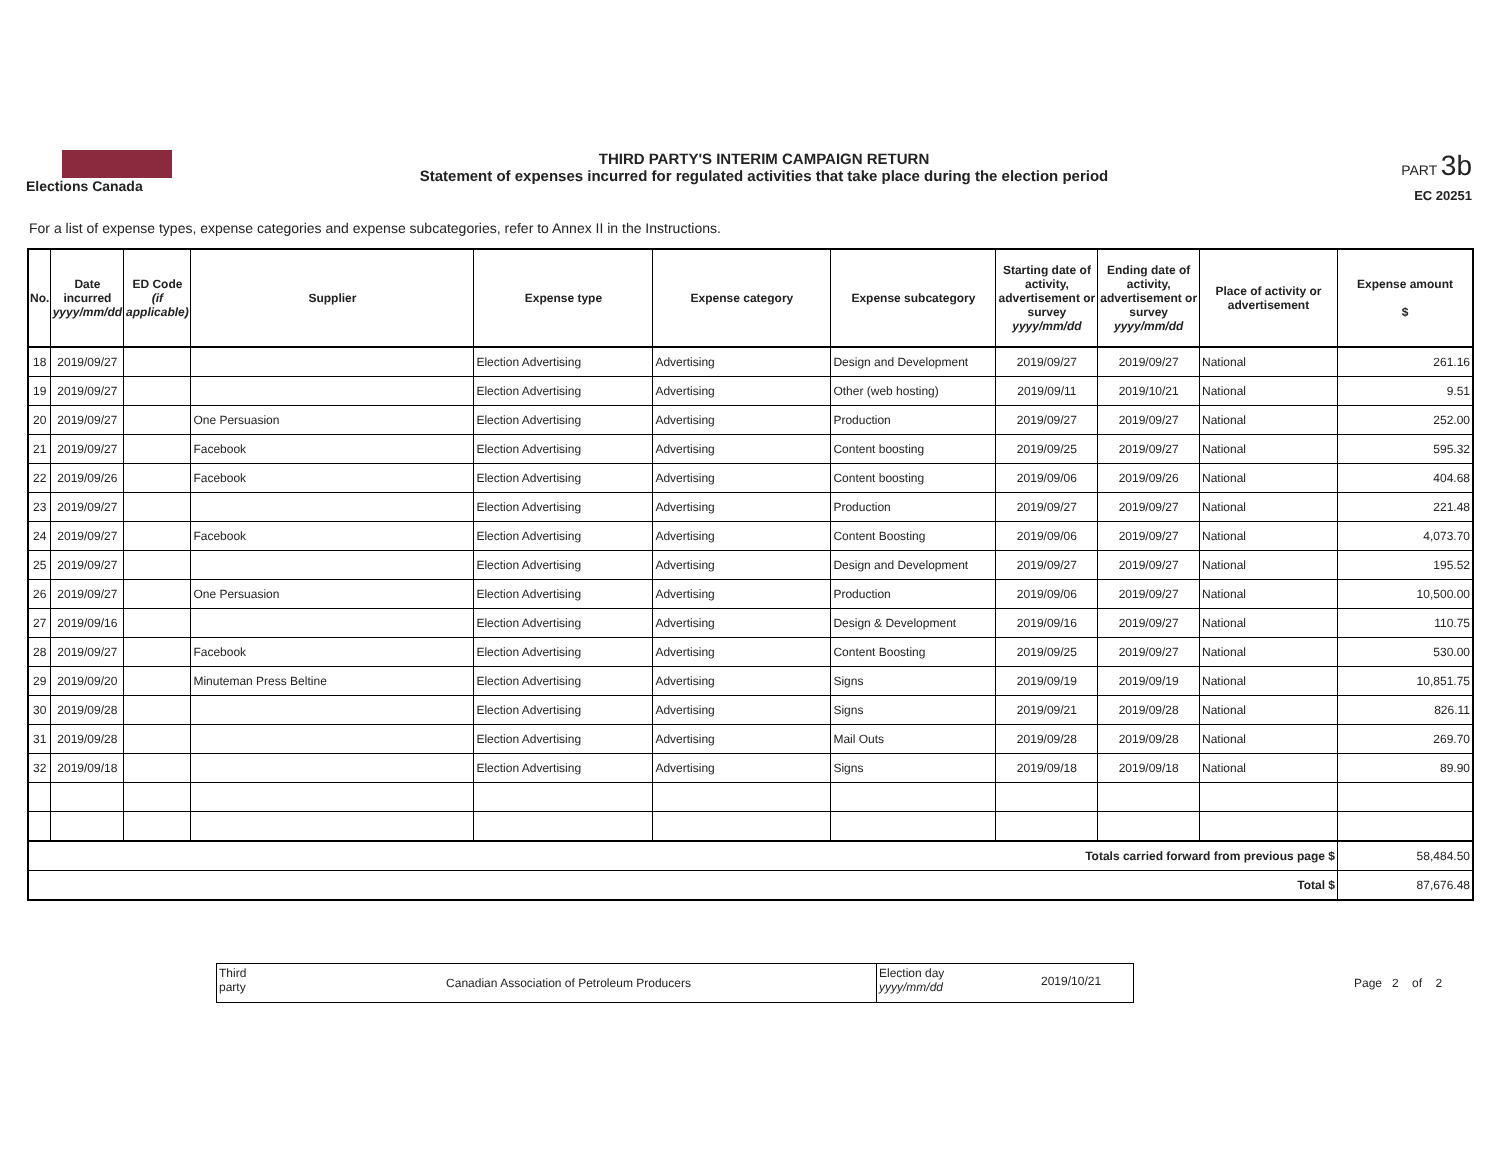Elections Canada
THIRD PARTY'S INTERIM CAMPAIGN RETURN
Statement of expenses incurred for regulated activities that take place during the election period
PART 3b
EC 20251
For a list of expense types, expense categories and expense subcategories, refer to Annex II in the Instructions.
| No. | Date incurred yyyy/mm/dd | ED Code (if applicable) | Supplier | Expense type | Expense category | Expense subcategory | Starting date of activity, advertisement or survey yyyy/mm/dd | Ending date of activity, advertisement or survey yyyy/mm/dd | Place of activity or advertisement | Expense amount $ |
| --- | --- | --- | --- | --- | --- | --- | --- | --- | --- | --- |
| 18 | 2019/09/27 | | | Election Advertising | Advertising | Design and Development | 2019/09/27 | 2019/09/27 | National | 261.16 |
| 19 | 2019/09/27 | | | Election Advertising | Advertising | Other (web hosting) | 2019/09/11 | 2019/10/21 | National | 9.51 |
| 20 | 2019/09/27 | | One Persuasion | Election Advertising | Advertising | Production | 2019/09/27 | 2019/09/27 | National | 252.00 |
| 21 | 2019/09/27 | | Facebook | Election Advertising | Advertising | Content boosting | 2019/09/25 | 2019/09/27 | National | 595.32 |
| 22 | 2019/09/26 | | Facebook | Election Advertising | Advertising | Content boosting | 2019/09/06 | 2019/09/26 | National | 404.68 |
| 23 | 2019/09/27 | | | Election Advertising | Advertising | Production | 2019/09/27 | 2019/09/27 | National | 221.48 |
| 24 | 2019/09/27 | | Facebook | Election Advertising | Advertising | Content Boosting | 2019/09/06 | 2019/09/27 | National | 4,073.70 |
| 25 | 2019/09/27 | | | Election Advertising | Advertising | Design and Development | 2019/09/27 | 2019/09/27 | National | 195.52 |
| 26 | 2019/09/27 | | One Persuasion | Election Advertising | Advertising | Production | 2019/09/06 | 2019/09/27 | National | 10,500.00 |
| 27 | 2019/09/16 | | | Election Advertising | Advertising | Design & Development | 2019/09/16 | 2019/09/27 | National | 110.75 |
| 28 | 2019/09/27 | | Facebook | Election Advertising | Advertising | Content Boosting | 2019/09/25 | 2019/09/27 | National | 530.00 |
| 29 | 2019/09/20 | | Minuteman Press Beltine | Election Advertising | Advertising | Signs | 2019/09/19 | 2019/09/19 | National | 10,851.75 |
| 30 | 2019/09/28 | | | Election Advertising | Advertising | Signs | 2019/09/21 | 2019/09/28 | National | 826.11 |
| 31 | 2019/09/28 | | | Election Advertising | Advertising | Mail Outs | 2019/09/28 | 2019/09/28 | National | 269.70 |
| 32 | 2019/09/18 | | | Election Advertising | Advertising | Signs | 2019/09/18 | 2019/09/18 | National | 89.90 |
| Totals carried forward from previous page $ | | | | | | | | | | 58,484.50 |
| Total $ | | | | | | | | | | 87,676.48 |
Third party
Canadian Association of Petroleum Producers
Election day yyyy/mm/dd
2019/10/21
Page 2 of 2